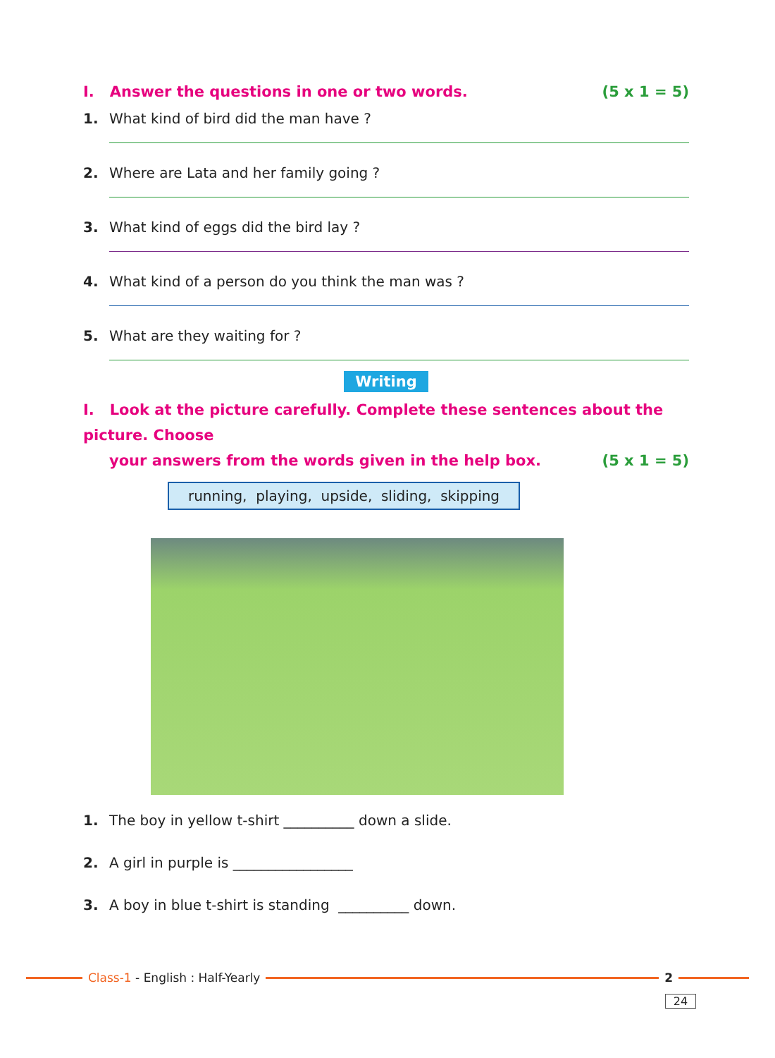I. Answer the questions in one or two words. (5 x 1 = 5)
1. What kind of bird did the man have ?
2. Where are Lata and her family going ?
3. What kind of eggs did the bird lay ?
4. What kind of a person do you think the man was ?
5. What are they waiting for ?
Writing
I. Look at the picture carefully. Complete these sentences about the picture. Choose
your answers from the words given in the help box. (5 x 1 = 5)
running, playing, upside, sliding, skipping
1. The boy in yellow t-shirt __________ down a slide.
2. A girl in purple is _________________
3. A boy in blue t-shirt is standing __________ down.
Class-1 - English : Half-Yearly
2
24